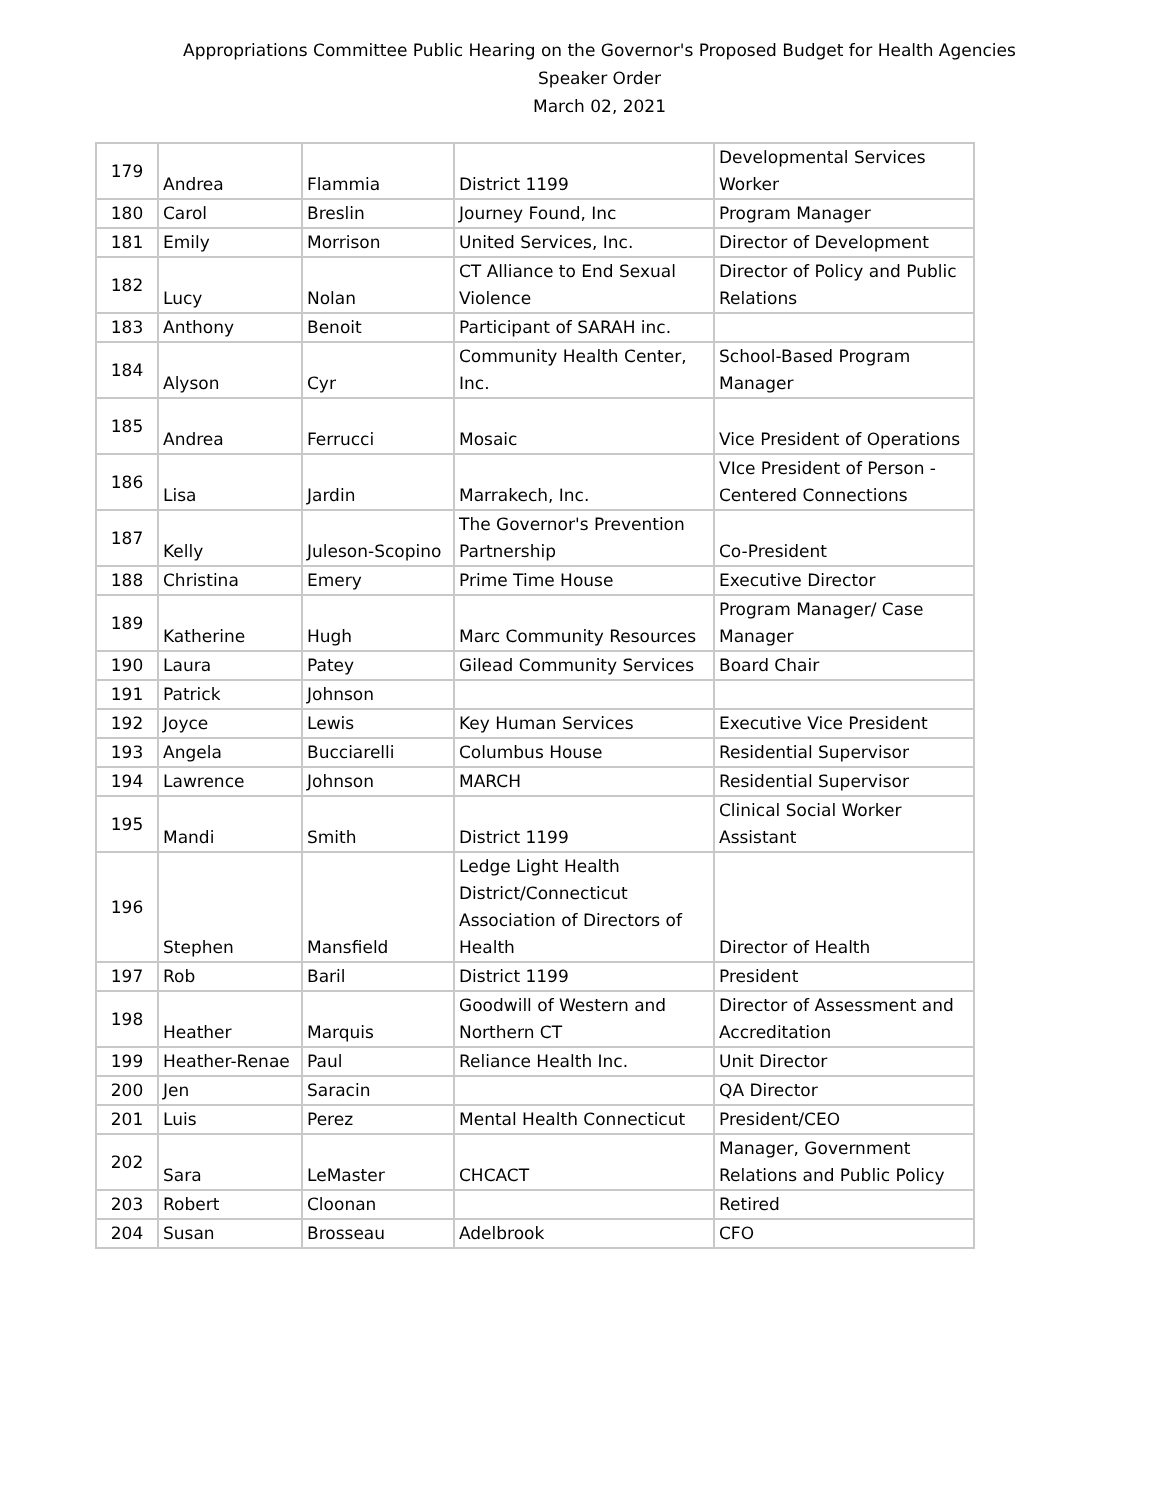Appropriations Committee Public Hearing on the Governor's Proposed Budget for Health Agencies
Speaker Order
March 02, 2021
| 179 | Andrea | Flammia | District 1199 | Developmental Services Worker |
| 180 | Carol | Breslin | Journey Found, Inc | Program Manager |
| 181 | Emily | Morrison | United Services, Inc. | Director of Development |
| 182 | Lucy | Nolan | CT Alliance to End Sexual Violence | Director of Policy and Public Relations |
| 183 | Anthony | Benoit | Participant of SARAH inc. | |
| 184 | Alyson | Cyr | Community Health Center, Inc. | School-Based Program Manager |
| 185 | Andrea | Ferrucci | Mosaic | Vice President of Operations |
| 186 | Lisa | Jardin | Marrakech, Inc. | VIce President of Person - Centered Connections |
| 187 | Kelly | Juleson-Scopino | The Governor's Prevention Partnership | Co-President |
| 188 | Christina | Emery | Prime Time House | Executive Director |
| 189 | Katherine | Hugh | Marc Community Resources | Program Manager/ Case Manager |
| 190 | Laura | Patey | Gilead Community Services | Board Chair |
| 191 | Patrick | Johnson | | |
| 192 | Joyce | Lewis | Key Human Services | Executive Vice President |
| 193 | Angela | Bucciarelli | Columbus House | Residential Supervisor |
| 194 | Lawrence | Johnson | MARCH | Residential Supervisor |
| 195 | Mandi | Smith | District 1199 | Clinical Social Worker Assistant |
| 196 | Stephen | Mansfield | Ledge Light Health District/Connecticut Association of Directors of Health | Director of Health |
| 197 | Rob | Baril | District 1199 | President |
| 198 | Heather | Marquis | Goodwill of Western and Northern CT | Director of Assessment and Accreditation |
| 199 | Heather-Renae | Paul | Reliance Health Inc. | Unit Director |
| 200 | Jen | Saracin | | QA Director |
| 201 | Luis | Perez | Mental Health Connecticut | President/CEO |
| 202 | Sara | LeMaster | CHCACT | Manager, Government Relations and Public Policy |
| 203 | Robert | Cloonan | | Retired |
| 204 | Susan | Brosseau | Adelbrook | CFO |